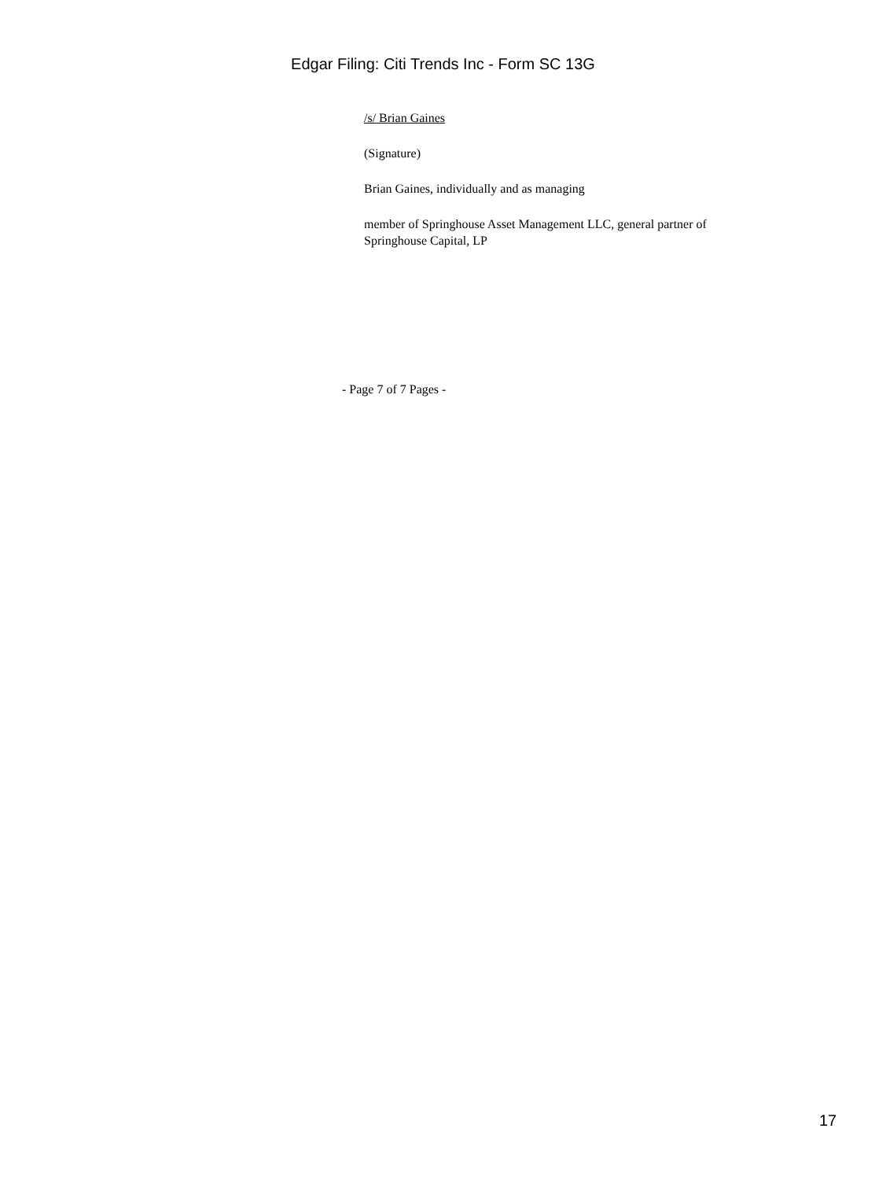Edgar Filing: Citi Trends Inc - Form SC 13G
/s/ Brian Gaines
(Signature)
Brian Gaines, individually and as managing
member of Springhouse Asset Management LLC, general partner of Springhouse Capital, LP
- Page 7 of 7 Pages -
17